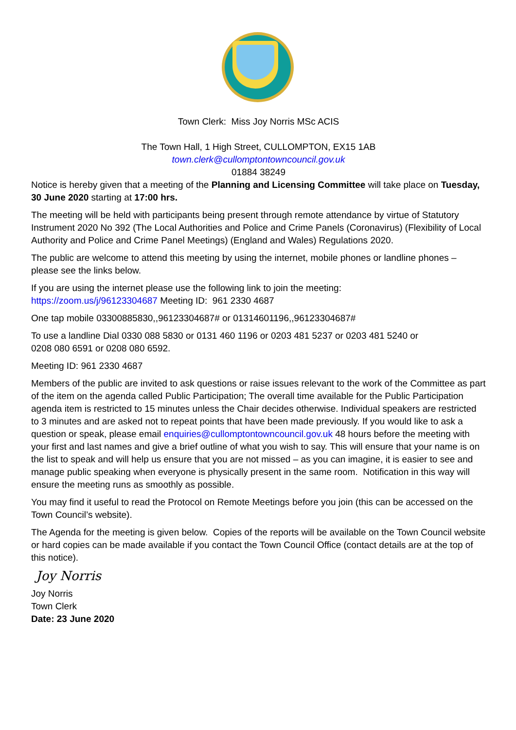Town Clerk: Miss Joy Norris MSc ACIS
The Town Hall, 1 High Street, CULLOMPTON, EX15 1AB
town.clerk@cullomptontowncouncil.gov.uk
01884 38249
Notice is hereby given that a meeting of the Planning and Licensing Committee will take place on Tuesday, 30 June 2020 starting at 17:00 hrs.
The meeting will be held with participants being present through remote attendance by virtue of Statutory Instrument 2020 No 392 (The Local Authorities and Police and Crime Panels (Coronavirus) (Flexibility of Local Authority and Police and Crime Panel Meetings) (England and Wales) Regulations 2020.
The public are welcome to attend this meeting by using the internet, mobile phones or landline phones – please see the links below.
If you are using the internet please use the following link to join the meeting:
https://zoom.us/j/96123304687 Meeting ID: 961 2330 4687
One tap mobile 03300885830,,96123304687# or 01314601196,,96123304687#
To use a landline Dial 0330 088 5830 or 0131 460 1196 or 0203 481 5237 or 0203 481 5240 or
0208 080 6591 or 0208 080 6592.
Meeting ID: 961 2330 4687
Members of the public are invited to ask questions or raise issues relevant to the work of the Committee as part of the item on the agenda called Public Participation; The overall time available for the Public Participation agenda item is restricted to 15 minutes unless the Chair decides otherwise. Individual speakers are restricted to 3 minutes and are asked not to repeat points that have been made previously. If you would like to ask a question or speak, please email enquiries@cullomptontowncouncil.gov.uk 48 hours before the meeting with your first and last names and give a brief outline of what you wish to say. This will ensure that your name is on the list to speak and will help us ensure that you are not missed – as you can imagine, it is easier to see and manage public speaking when everyone is physically present in the same room. Notification in this way will ensure the meeting runs as smoothly as possible.
You may find it useful to read the Protocol on Remote Meetings before you join (this can be accessed on the Town Council’s website).
The Agenda for the meeting is given below. Copies of the reports will be available on the Town Council website or hard copies can be made available if you contact the Town Council Office (contact details are at the top of this notice).
Joy Norris
Joy Norris
Town Clerk
Date: 23 June 2020